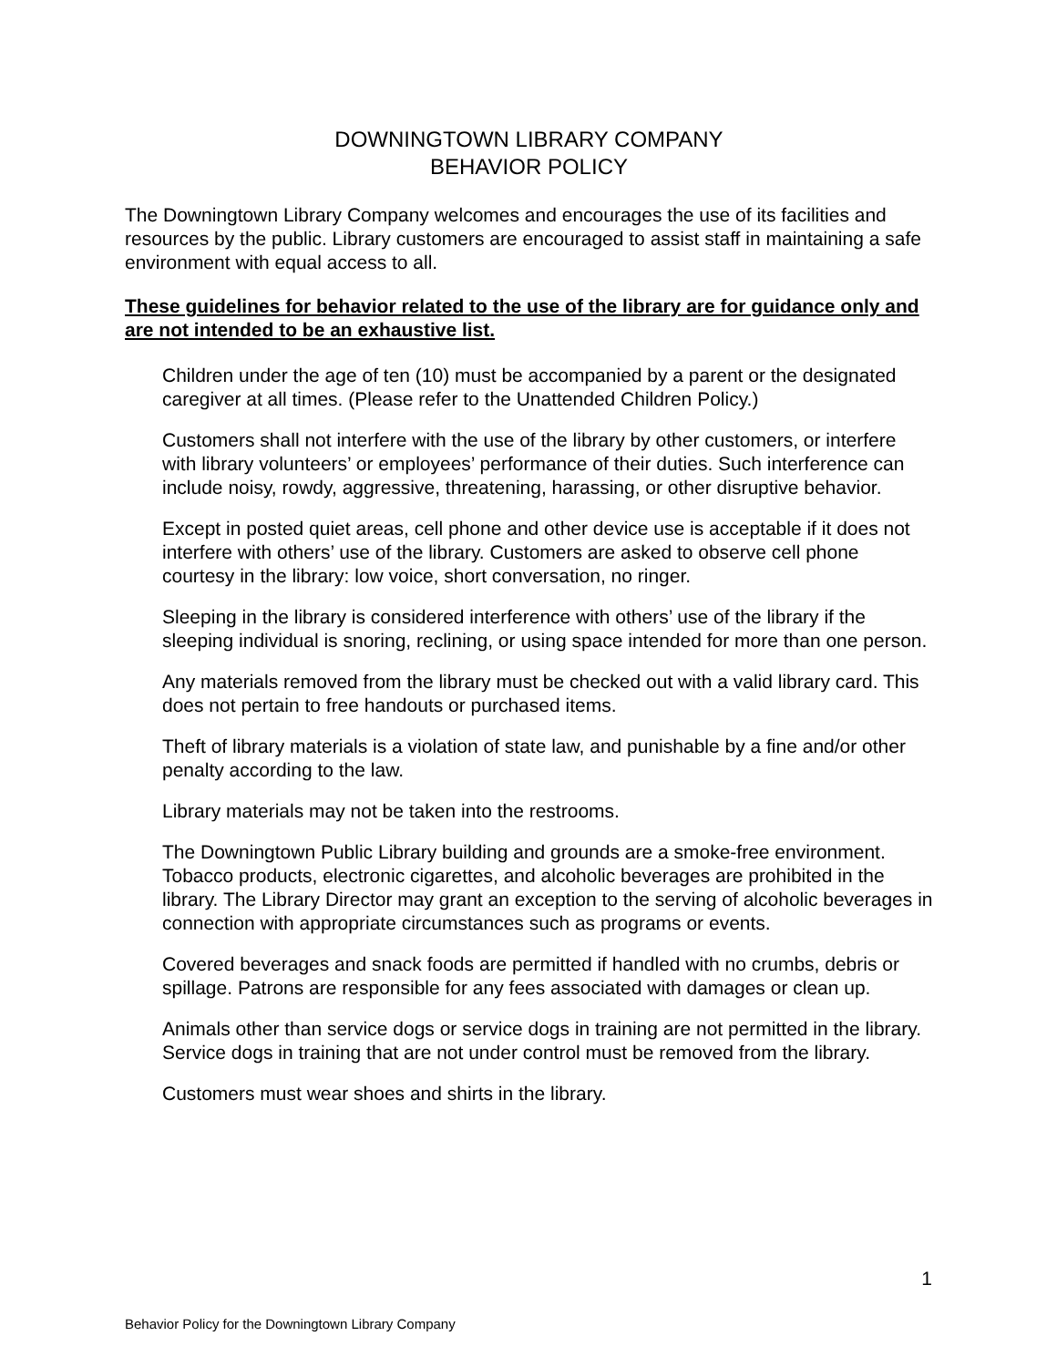DOWNINGTOWN LIBRARY COMPANY
BEHAVIOR POLICY
The Downingtown Library Company welcomes and encourages the use of its facilities and resources by the public. Library customers are encouraged to assist staff in maintaining a safe environment with equal access to all.
These guidelines for behavior related to the use of the library are for guidance only and are not intended to be an exhaustive list.
Children under the age of ten (10) must be accompanied by a parent or the designated caregiver at all times. (Please refer to the Unattended Children Policy.)
Customers shall not interfere with the use of the library by other customers, or interfere with library volunteers’ or employees’ performance of their duties. Such interference can include noisy, rowdy, aggressive, threatening, harassing, or other disruptive behavior.
Except in posted quiet areas, cell phone and other device use is acceptable if it does not interfere with others’ use of the library. Customers are asked to observe cell phone courtesy in the library: low voice, short conversation, no ringer.
Sleeping in the library is considered interference with others’ use of the library if the sleeping individual is snoring, reclining, or using space intended for more than one person.
Any materials removed from the library must be checked out with a valid library card. This does not pertain to free handouts or purchased items.
Theft of library materials is a violation of state law, and punishable by a fine and/or other penalty according to the law.
Library materials may not be taken into the restrooms.
The Downingtown Public Library building and grounds are a smoke-free environment. Tobacco products, electronic cigarettes, and alcoholic beverages are prohibited in the library. The Library Director may grant an exception to the serving of alcoholic beverages in connection with appropriate circumstances such as programs or events.
Covered beverages and snack foods are permitted if handled with no crumbs, debris or spillage. Patrons are responsible for any fees associated with damages or clean up.
Animals other than service dogs or service dogs in training are not permitted in the library. Service dogs in training that are not under control must be removed from the library.
Customers must wear shoes and shirts in the library.
1
Behavior Policy for the Downingtown Library Company